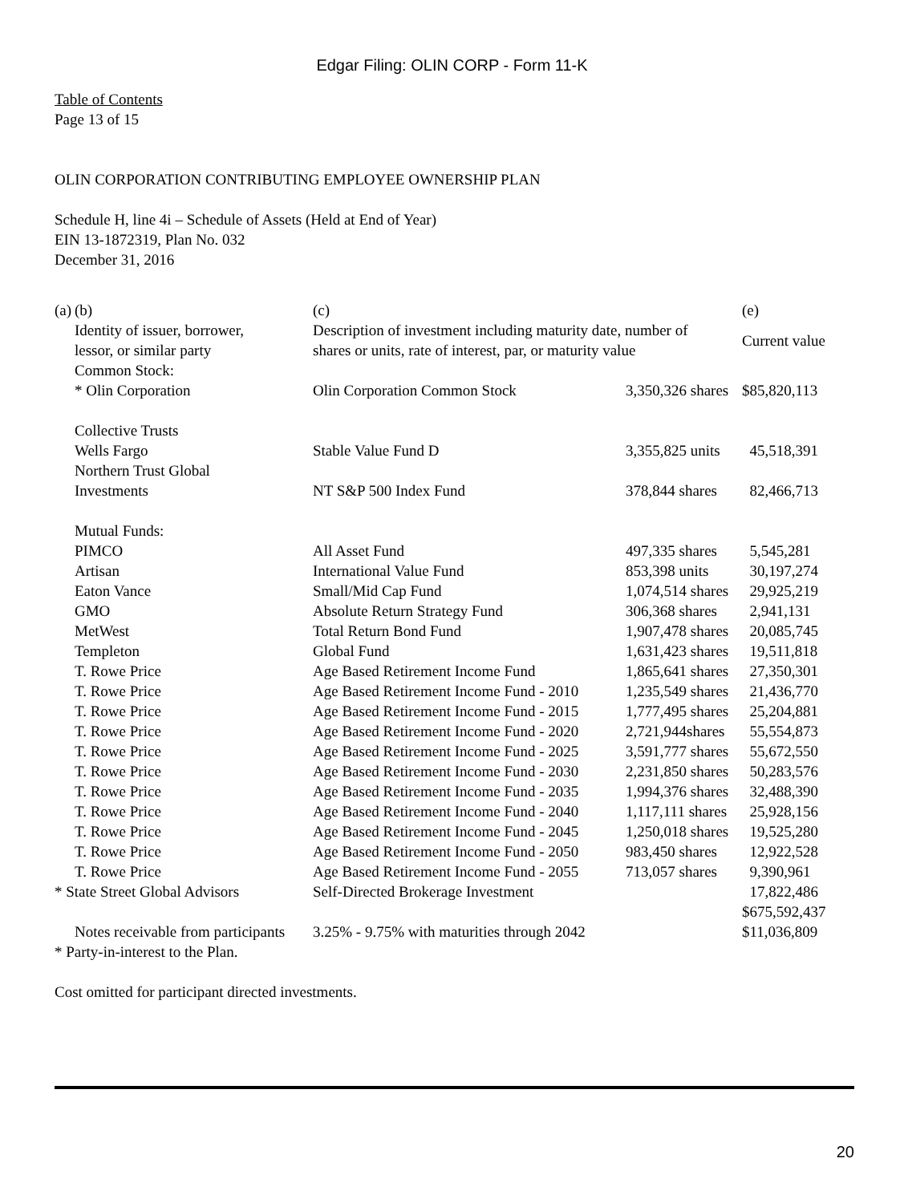Edgar Filing: OLIN CORP - Form 11-K
Table of Contents
Page 13 of 15
OLIN CORPORATION CONTRIBUTING EMPLOYEE OWNERSHIP PLAN
Schedule H, line 4i – Schedule of Assets (Held at End of Year)
EIN 13-1872319, Plan No. 032
December 31, 2016
| (a) | (b) | (c) | | (e) |
| | Identity of issuer, borrower, lessor, or similar party | Description of investment including maturity date, number of shares or units, rate of interest, par, or maturity value | | Current value |
| | Common Stock: | | | |
| | * Olin Corporation | Olin Corporation Common Stock | 3,350,326 shares | $85,820,113 |
| | Collective Trusts | | | |
| | Wells Fargo | Stable Value Fund D | 3,355,825 units | 45,518,391 |
| | Northern Trust Global Investments | NT S&P 500 Index Fund | 378,844 shares | 82,466,713 |
| | Mutual Funds: | | | |
| | PIMCO | All Asset Fund | 497,335 shares | 5,545,281 |
| | Artisan | International Value Fund | 853,398 units | 30,197,274 |
| | Eaton Vance | Small/Mid Cap Fund | 1,074,514 shares | 29,925,219 |
| | GMO | Absolute Return Strategy Fund | 306,368 shares | 2,941,131 |
| | MetWest | Total Return Bond Fund | 1,907,478 shares | 20,085,745 |
| | Templeton | Global Fund | 1,631,423 shares | 19,511,818 |
| | T. Rowe Price | Age Based Retirement Income Fund | 1,865,641 shares | 27,350,301 |
| | T. Rowe Price | Age Based Retirement Income Fund - 2010 | 1,235,549 shares | 21,436,770 |
| | T. Rowe Price | Age Based Retirement Income Fund - 2015 | 1,777,495 shares | 25,204,881 |
| | T. Rowe Price | Age Based Retirement Income Fund - 2020 | 2,721,944shares | 55,554,873 |
| | T. Rowe Price | Age Based Retirement Income Fund - 2025 | 3,591,777 shares | 55,672,550 |
| | T. Rowe Price | Age Based Retirement Income Fund - 2030 | 2,231,850 shares | 50,283,576 |
| | T. Rowe Price | Age Based Retirement Income Fund - 2035 | 1,994,376 shares | 32,488,390 |
| | T. Rowe Price | Age Based Retirement Income Fund - 2040 | 1,117,111 shares | 25,928,156 |
| | T. Rowe Price | Age Based Retirement Income Fund - 2045 | 1,250,018 shares | 19,525,280 |
| | T. Rowe Price | Age Based Retirement Income Fund - 2050 | 983,450 shares | 12,922,528 |
| | T. Rowe Price | Age Based Retirement Income Fund - 2055 | 713,057 shares | 9,390,961 |
| * State Street Global Advisors | | Self-Directed Brokerage Investment | | 17,822,486 |
| | | | | $675,592,437 |
| | Notes receivable from participants | 3.25% - 9.75% with maturities through 2042 | | $11,036,809 |
| * Party-in-interest to the Plan. | | | | |
Cost omitted for participant directed investments.
20